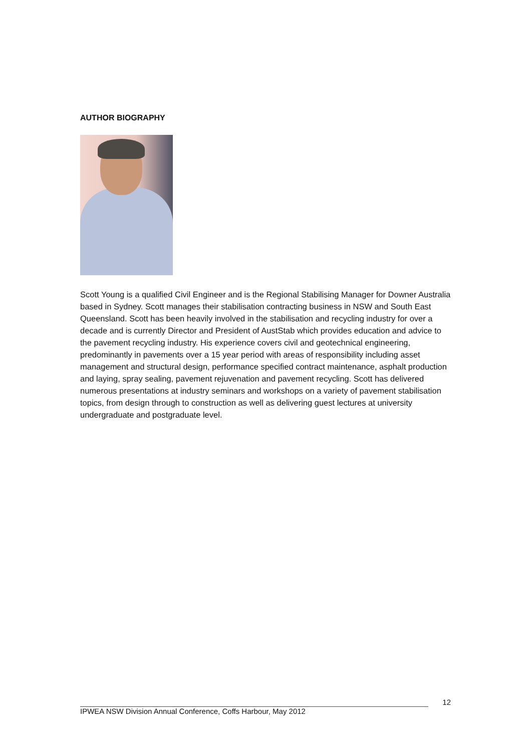AUTHOR BIOGRAPHY
Scott Young is a qualified Civil Engineer and is the Regional Stabilising Manager for Downer Australia based in Sydney. Scott manages their stabilisation contracting business in NSW and South East Queensland. Scott has been heavily involved in the stabilisation and recycling industry for over a decade and is currently Director and President of AustStab which provides education and advice to the pavement recycling industry. His experience covers civil and geotechnical engineering, predominantly in pavements over a 15 year period with areas of responsibility including asset management and structural design, performance specified contract maintenance, asphalt production and laying, spray sealing, pavement rejuvenation and pavement recycling. Scott has delivered numerous presentations at industry seminars and workshops on a variety of pavement stabilisation topics, from design through to construction as well as delivering guest lectures at university undergraduate and postgraduate level.
12
IPWEA NSW Division Annual Conference, Coffs Harbour, May 2012